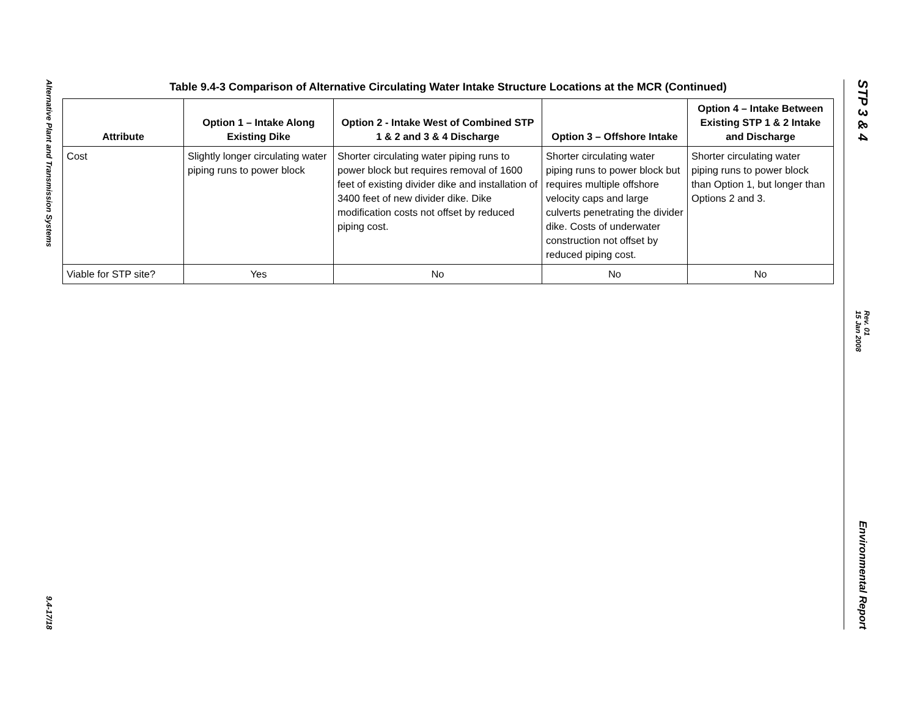Alternative Plant and Transmission Systems
9.4-17/18
Table 9.4-3 Comparison of Alternative Circulating Water Intake Structure Locations at the MCR (Continued)
| Attribute | Option 1 – Intake Along Existing Dike | Option 2 - Intake West of Combined STP 1 & 2 and 3 & 4 Discharge | Option 3 – Offshore Intake | Option 4 – Intake Between Existing STP 1 & 2 Intake and Discharge |
| --- | --- | --- | --- | --- |
| Cost | Slightly longer circulating water piping runs to power block | Shorter circulating water piping runs to power block but requires removal of 1600 feet of existing divider dike and installation of 3400 feet of new divider dike. Dike modification costs not offset by reduced piping cost. | Shorter circulating water piping runs to power block but requires multiple offshore velocity caps and large culverts penetrating the divider dike. Costs of underwater construction not offset by reduced piping cost. | Shorter circulating water piping runs to power block than Option 1, but longer than Options 2 and 3. |
| Viable for STP site? | Yes | No | No | No |
STP 3 & 4
Rev. 01
15 Jan 2008
Environmental Report